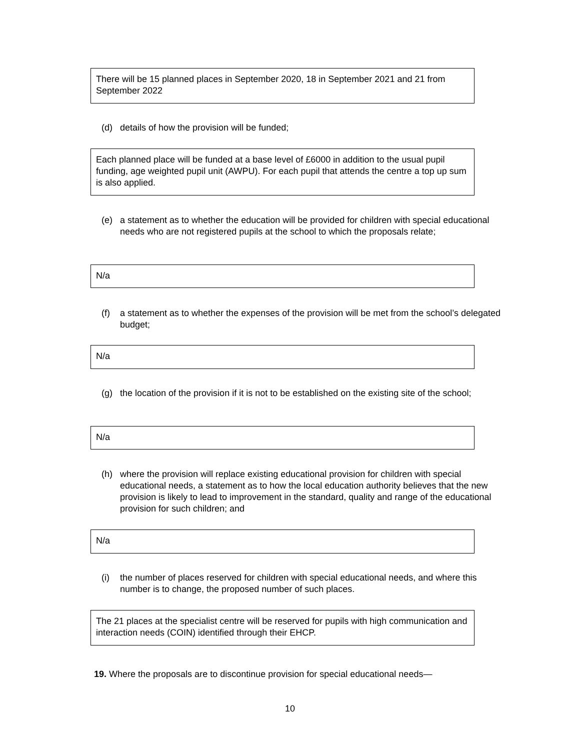There will be 15 planned places in September 2020, 18 in September 2021 and 21 from September 2022
(d) details of how the provision will be funded;
Each planned place will be funded at a base level of £6000 in addition to the usual pupil funding, age weighted pupil unit (AWPU). For each pupil that attends the centre a top up sum is also applied.
(e) a statement as to whether the education will be provided for children with special educational needs who are not registered pupils at the school to which the proposals relate;
N/a
(f) a statement as to whether the expenses of the provision will be met from the school’s delegated budget;
N/a
(g) the location of the provision if it is not to be established on the existing site of the school;
N/a
(h) where the provision will replace existing educational provision for children with special educational needs, a statement as to how the local education authority believes that the new provision is likely to lead to improvement in the standard, quality and range of the educational provision for such children; and
N/a
(i) the number of places reserved for children with special educational needs, and where this number is to change, the proposed number of such places.
The 21 places at the specialist centre will be reserved for pupils with high communication and interaction needs (COIN) identified through their EHCP.
19. Where the proposals are to discontinue provision for special educational needs—
10